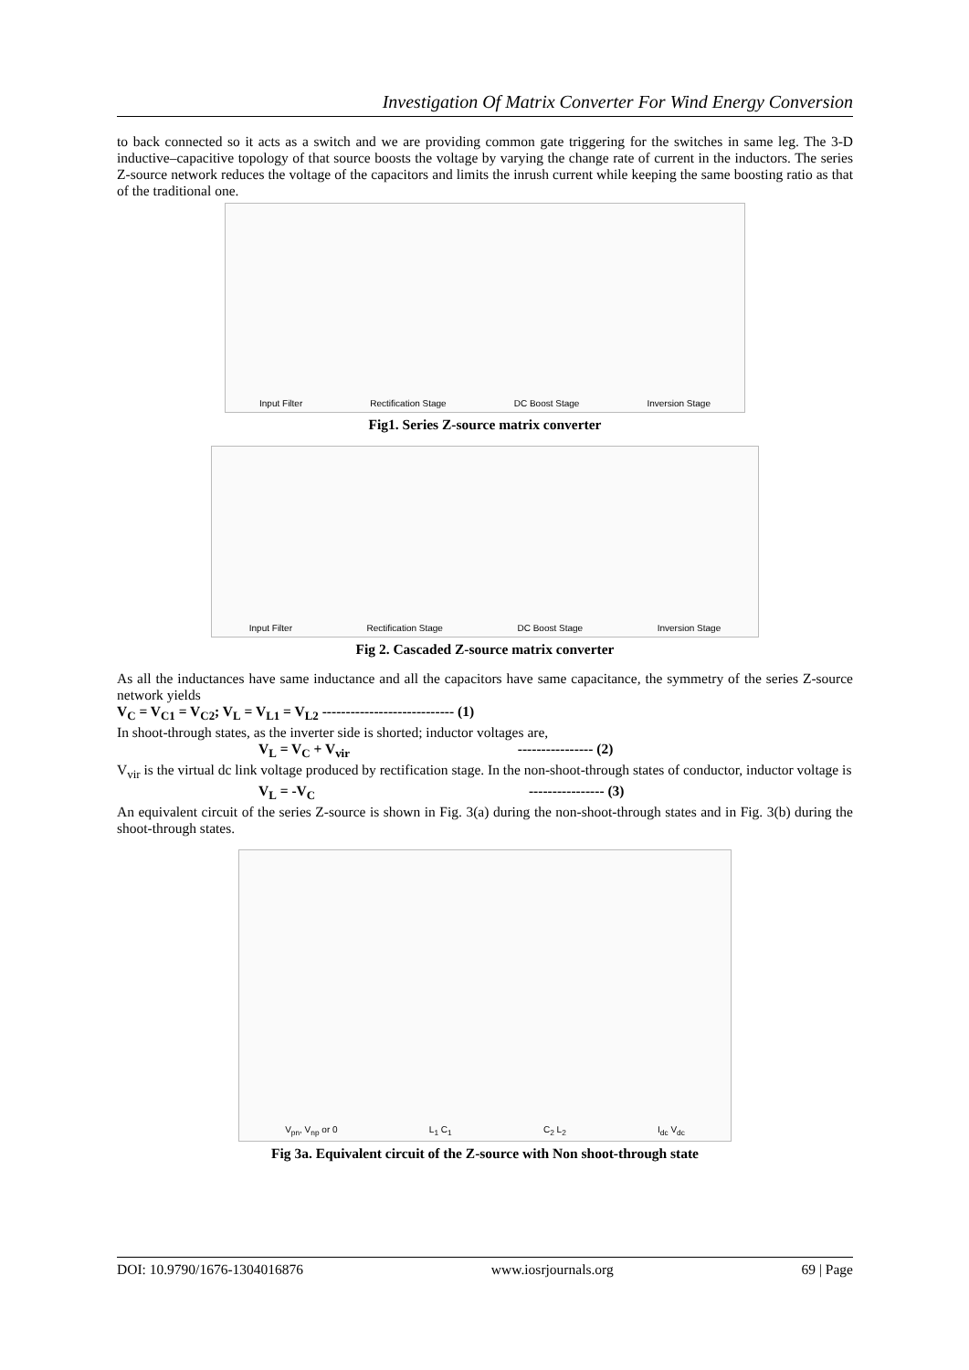Investigation Of Matrix Converter For Wind Energy Conversion
to back connected so it acts as a switch and we are providing common gate triggering for the switches in same leg. The 3-D inductive–capacitive topology of that source boosts the voltage by varying the change rate of current in the inductors. The series Z-source network reduces the voltage of the capacitors and limits the inrush current while keeping the same boosting ratio as that of the traditional one.
Input Filter Rectification Stage DC Boost Stage Inversion Stage
Fig1. Series Z-source matrix converter
Input Filter Rectification Stage DC Boost Stage Inversion Stage
Fig 2. Cascaded Z-source matrix converter
As all the inductances have same inductance and all the capacitors have same capacitance, the symmetry of the series Z-source network yields
V<sub>C</sub> = V<sub>C1</sub> = V<sub>C2</sub>; V<sub>L</sub> = V<sub>L1</sub> = V<sub>L2</sub> ---------------------------- (1)
In shoot-through states, as the inverter side is shorted; inductor voltages are,
V<sub>L</sub> = V<sub>C</sub> + V<sub>vir</sub> ---------------- (2)
V<sub>vir</sub> is the virtual dc link voltage produced by rectification stage. In the non-shoot-through states of conductor, inductor voltage is
V<sub>L</sub> = -V<sub>C</sub> ---------------- (3)
An equivalent circuit of the series Z-source is shown in Fig. 3(a) during the non-shoot-through states and in Fig. 3(b) during the shoot-through states.
V<sub>pn</sub>, V<sub>np</sub> or 0 L<sub>1</sub> C<sub>1</sub> C<sub>2</sub> L<sub>2</sub> I<sub>dc</sub> V<sub>dc</sub>
Fig 3a. Equivalent circuit of the Z-source with Non shoot-through state
DOI: 10.9790/1676-1304016876 www.iosrjournals.org 69 | Page